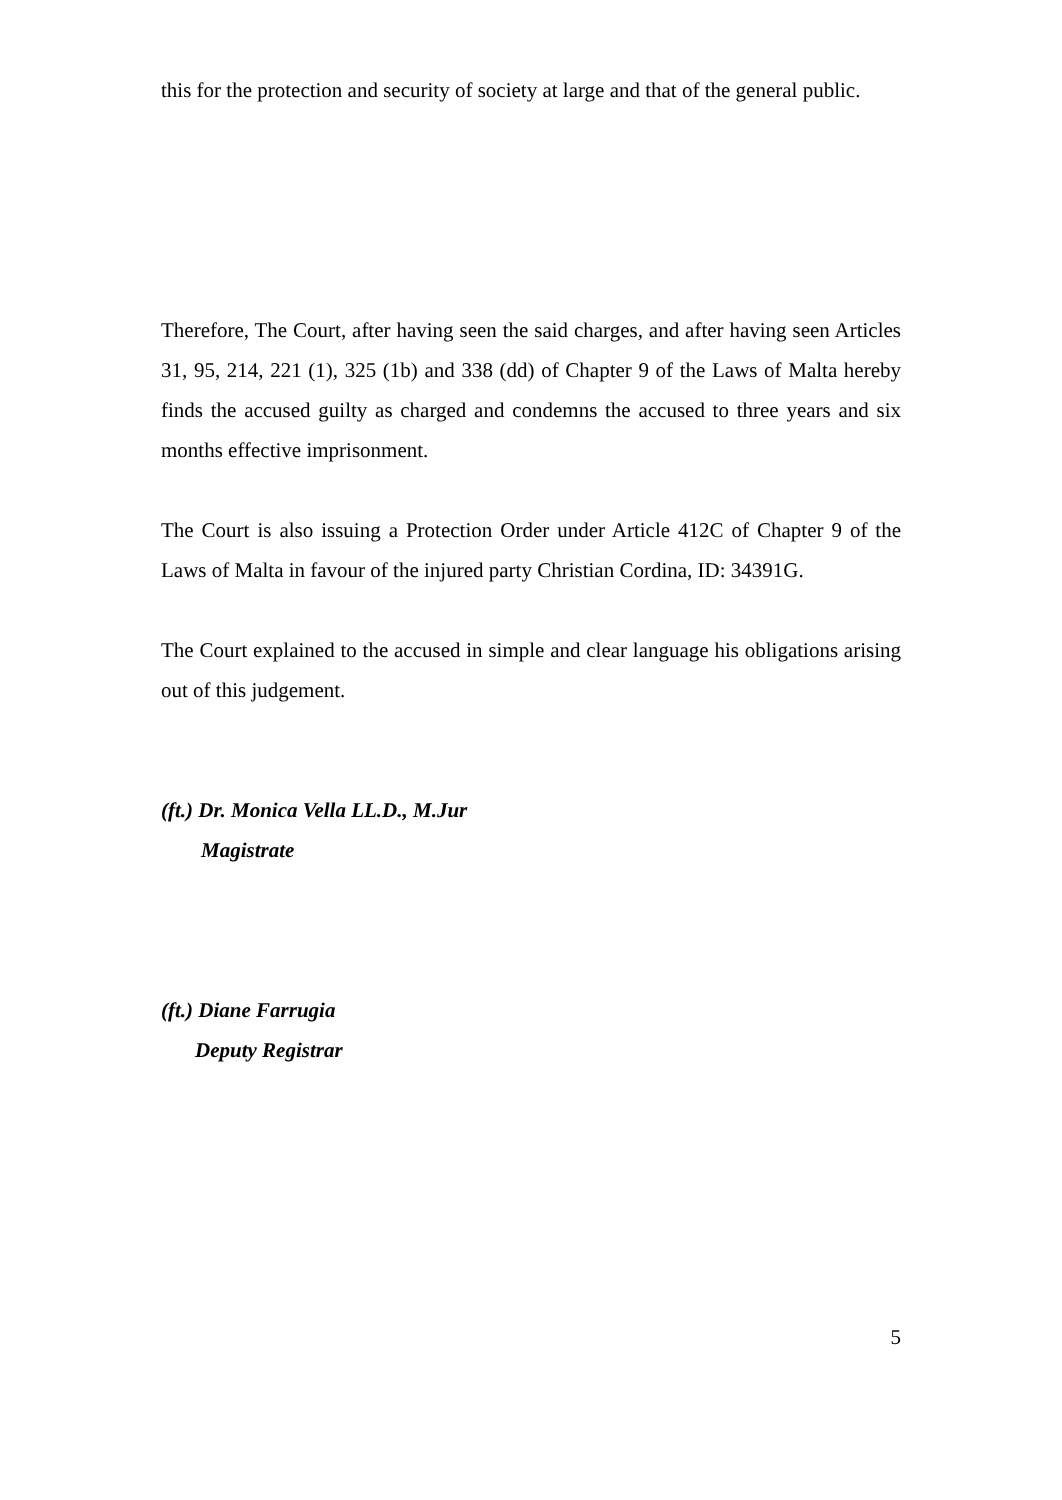this for the protection and security of society at large and that of the general public.
Therefore, The Court, after having seen the said charges, and after having seen Articles 31, 95, 214, 221 (1), 325 (1b) and 338 (dd) of Chapter 9 of the Laws of Malta hereby finds the accused guilty as charged and condemns the accused to three years and six months effective imprisonment.
The Court is also issuing a Protection Order under Article 412C of Chapter 9 of the Laws of Malta in favour of the injured party Christian Cordina, ID: 34391G.
The Court explained to the accused in simple and clear language his obligations arising out of this judgement.
(ft.) Dr. Monica Vella LL.D., M.Jur
Magistrate
(ft.) Diane Farrugia
Deputy Registrar
5